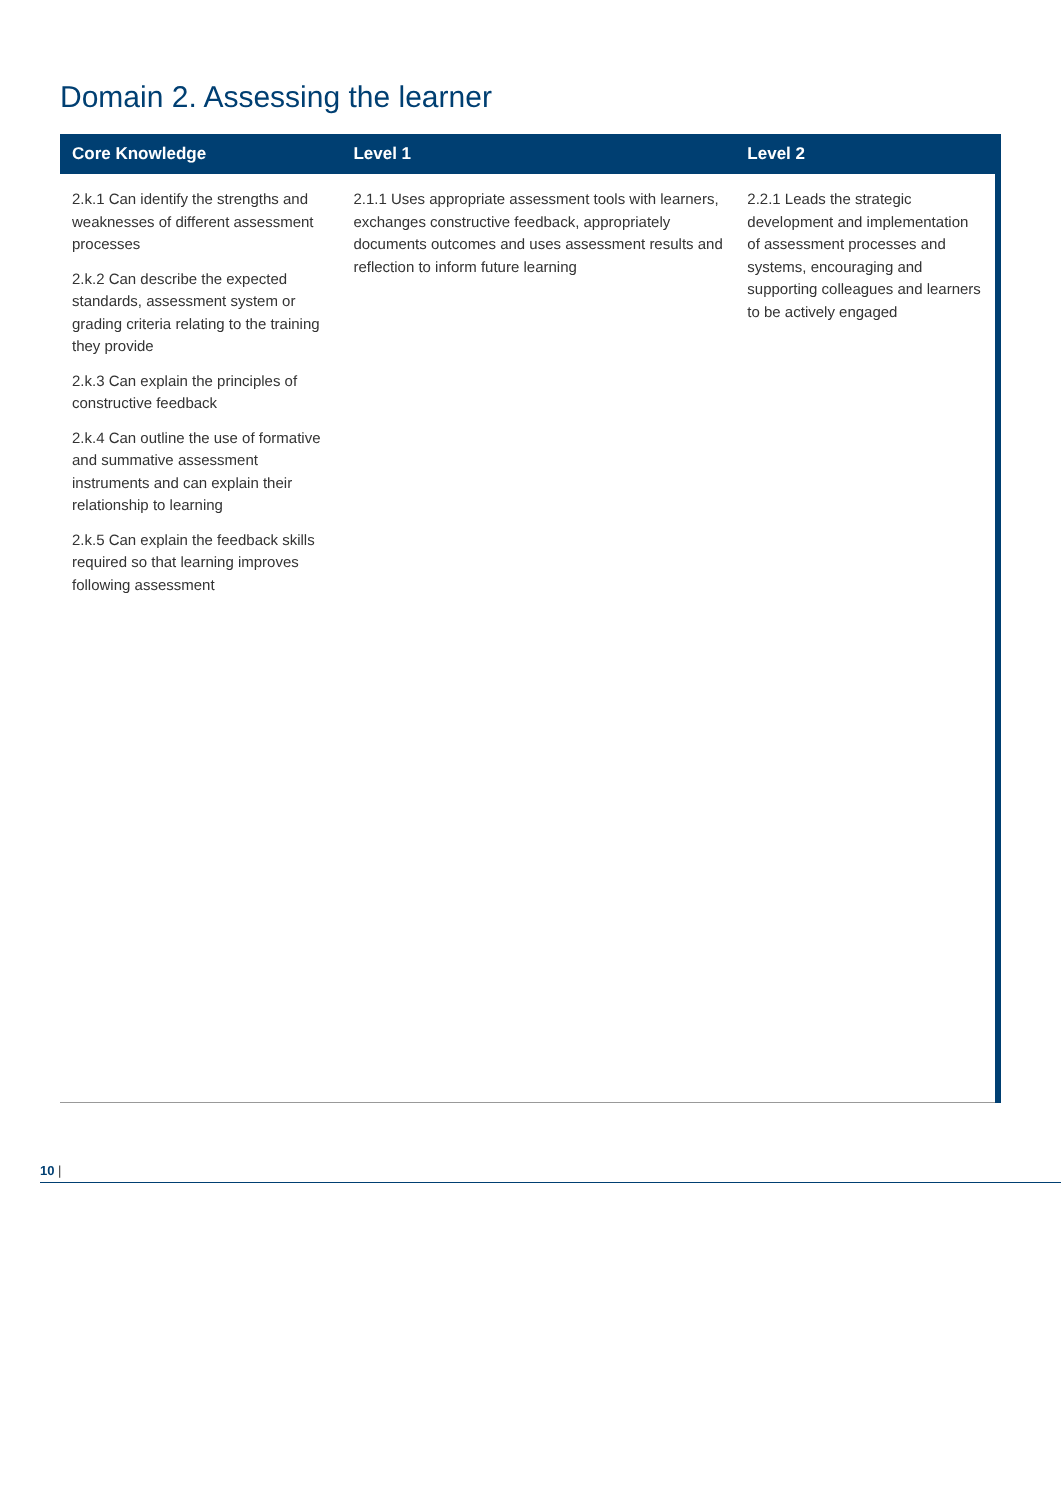Domain 2. Assessing the learner
| Core Knowledge | Level 1 | Level 2 |
| --- | --- | --- |
| 2.k.1 Can identify the strengths and weaknesses of different assessment processes 2.k.2 Can describe the expected standards, assessment system or grading criteria relating to the training they provide 2.k.3 Can explain the principles of constructive feedback 2.k.4 Can outline the use of formative and summative assessment instruments and can explain their relationship to learning 2.k.5 Can explain the feedback skills required so that learning improves following assessment | 2.1.1 Uses appropriate assessment tools with learners, exchanges constructive feedback, appropriately documents outcomes and uses assessment results and reflection to inform future learning | 2.2.1 Leads the strategic development and implementation of assessment processes and systems, encouraging and supporting colleagues and learners to be actively engaged |
10 |